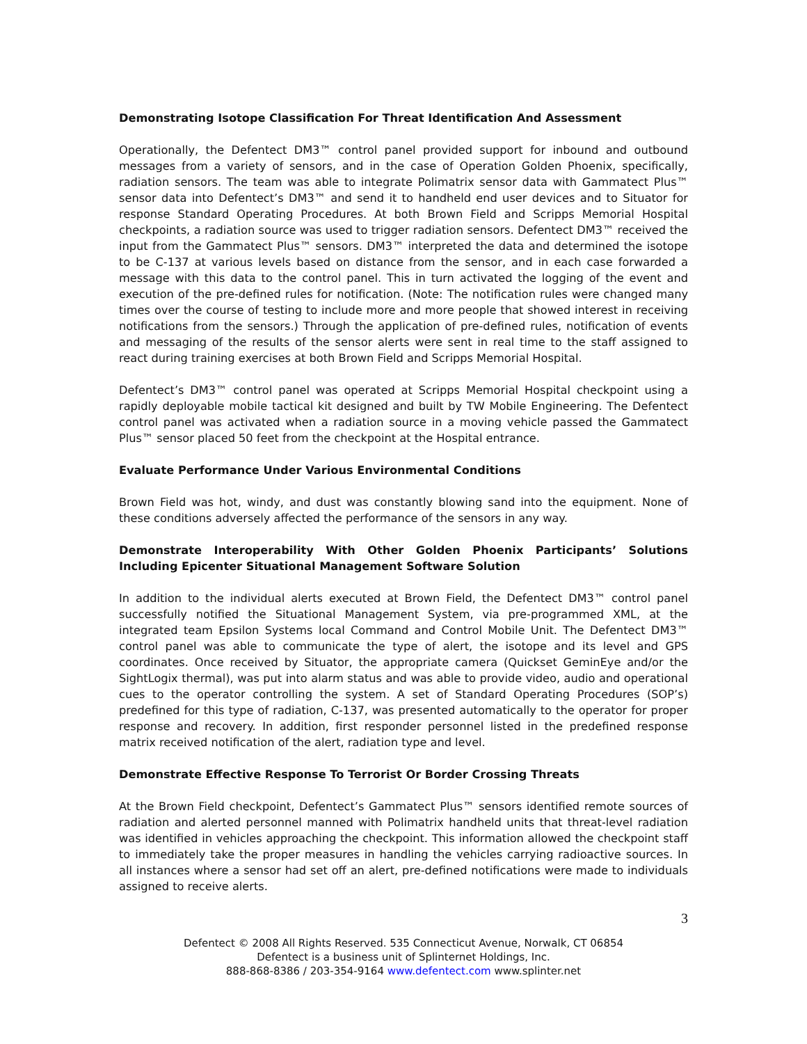Demonstrating Isotope Classification For Threat Identification And Assessment
Operationally, the Defentect DM3™ control panel provided support for inbound and outbound messages from a variety of sensors, and in the case of Operation Golden Phoenix, specifically, radiation sensors. The team was able to integrate Polimatrix sensor data with Gammatect Plus™ sensor data into Defentect’s DM3™ and send it to handheld end user devices and to Situator for response Standard Operating Procedures. At both Brown Field and Scripps Memorial Hospital checkpoints, a radiation source was used to trigger radiation sensors. Defentect DM3™ received the input from the Gammatect Plus™ sensors. DM3™ interpreted the data and determined the isotope to be C-137 at various levels based on distance from the sensor, and in each case forwarded a message with this data to the control panel. This in turn activated the logging of the event and execution of the pre-defined rules for notification. (Note: The notification rules were changed many times over the course of testing to include more and more people that showed interest in receiving notifications from the sensors.) Through the application of pre-defined rules, notification of events and messaging of the results of the sensor alerts were sent in real time to the staff assigned to react during training exercises at both Brown Field and Scripps Memorial Hospital.
Defentect’s DM3™ control panel was operated at Scripps Memorial Hospital checkpoint using a rapidly deployable mobile tactical kit designed and built by TW Mobile Engineering. The Defentect control panel was activated when a radiation source in a moving vehicle passed the Gammatect Plus™ sensor placed 50 feet from the checkpoint at the Hospital entrance.
Evaluate Performance Under Various Environmental Conditions
Brown Field was hot, windy, and dust was constantly blowing sand into the equipment. None of these conditions adversely affected the performance of the sensors in any way.
Demonstrate Interoperability With Other Golden Phoenix Participants’ Solutions Including Epicenter Situational Management Software Solution
In addition to the individual alerts executed at Brown Field, the Defentect DM3™ control panel successfully notified the Situational Management System, via pre-programmed XML, at the integrated team Epsilon Systems local Command and Control Mobile Unit. The Defentect DM3™ control panel was able to communicate the type of alert, the isotope and its level and GPS coordinates. Once received by Situator, the appropriate camera (Quickset GeminEye and/or the SightLogix thermal), was put into alarm status and was able to provide video, audio and operational cues to the operator controlling the system. A set of Standard Operating Procedures (SOP’s) predefined for this type of radiation, C-137, was presented automatically to the operator for proper response and recovery. In addition, first responder personnel listed in the predefined response matrix received notification of the alert, radiation type and level.
Demonstrate Effective Response To Terrorist Or Border Crossing Threats
At the Brown Field checkpoint, Defentect’s Gammatect Plus™ sensors identified remote sources of radiation and alerted personnel manned with Polimatrix handheld units that threat-level radiation was identified in vehicles approaching the checkpoint. This information allowed the checkpoint staff to immediately take the proper measures in handling the vehicles carrying radioactive sources. In all instances where a sensor had set off an alert, pre-defined notifications were made to individuals assigned to receive alerts.
3
Defentect © 2008 All Rights Reserved. 535 Connecticut Avenue, Norwalk, CT 06854
Defentect is a business unit of Splinternet Holdings, Inc.
888-868-8386 / 203-354-9164 www.defentect.com www.splinter.net